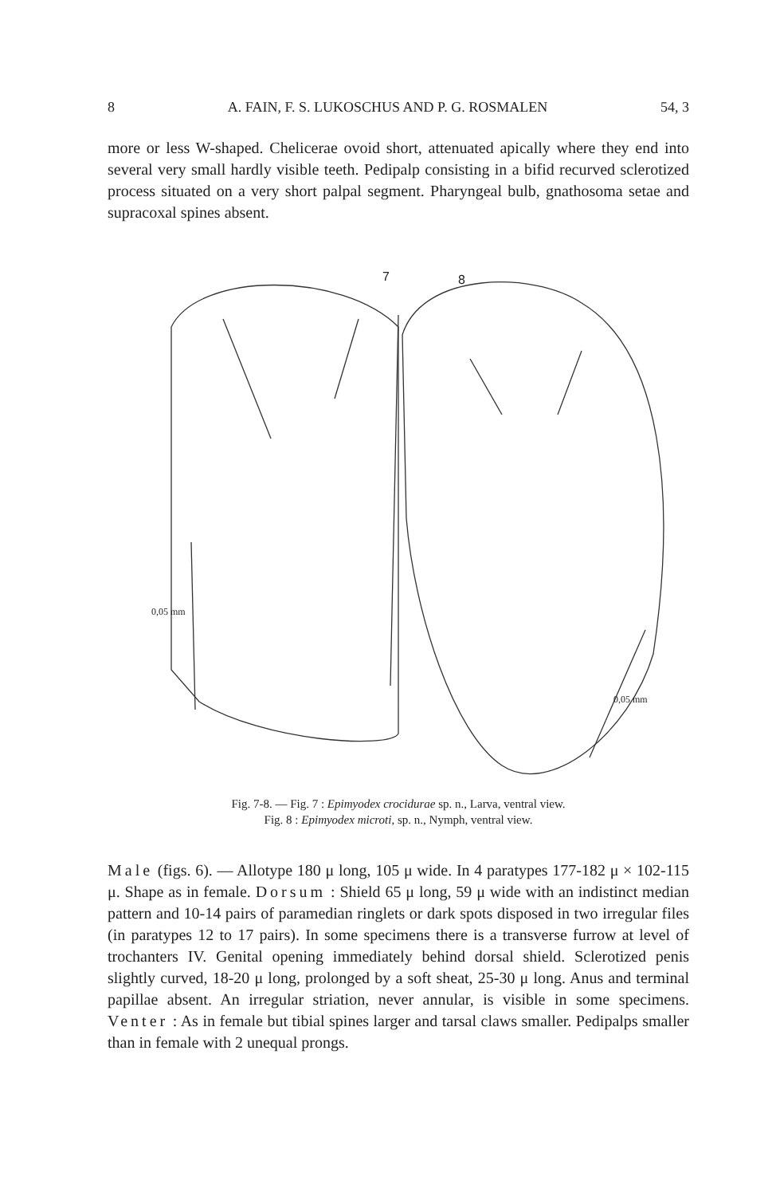8 A. FAIN, F. S. LUKOSCHUS AND P. G. ROSMALEN 54, 3
more or less W-shaped. Chelicerae ovoid short, attenuated apically where they end into several very small hardly visible teeth. Pedipalp consisting in a bifid recurved sclerotized process situated on a very short palpal segment. Pharyngeal bulb, gnathosoma setae and supracoxal spines absent.
7 8
0,05 mm
0,05 mm
Fig. 7-8. — Fig. 7 : Epimyodex crocidurae sp. n., Larva, ventral view.
Fig. 8 : Epimyodex microti, sp. n., Nymph, ventral view.
Male (figs. 6). — Allotype 180 μ long, 105 μ wide. In 4 paratypes 177-182 μ × 102-115 μ. Shape as in female. Dorsum : Shield 65 μ long, 59 μ wide with an indistinct median pattern and 10-14 pairs of paramedian ringlets or dark spots disposed in two irregular files (in paratypes 12 to 17 pairs). In some specimens there is a transverse furrow at level of trochanters IV. Genital opening immediately behind dorsal shield. Sclerotized penis slightly curved, 18-20 μ long, prolonged by a soft sheat, 25-30 μ long. Anus and terminal papillae absent. An irregular striation, never annular, is visible in some specimens. Venter : As in female but tibial spines larger and tarsal claws smaller. Pedipalps smaller than in female with 2 unequal prongs.